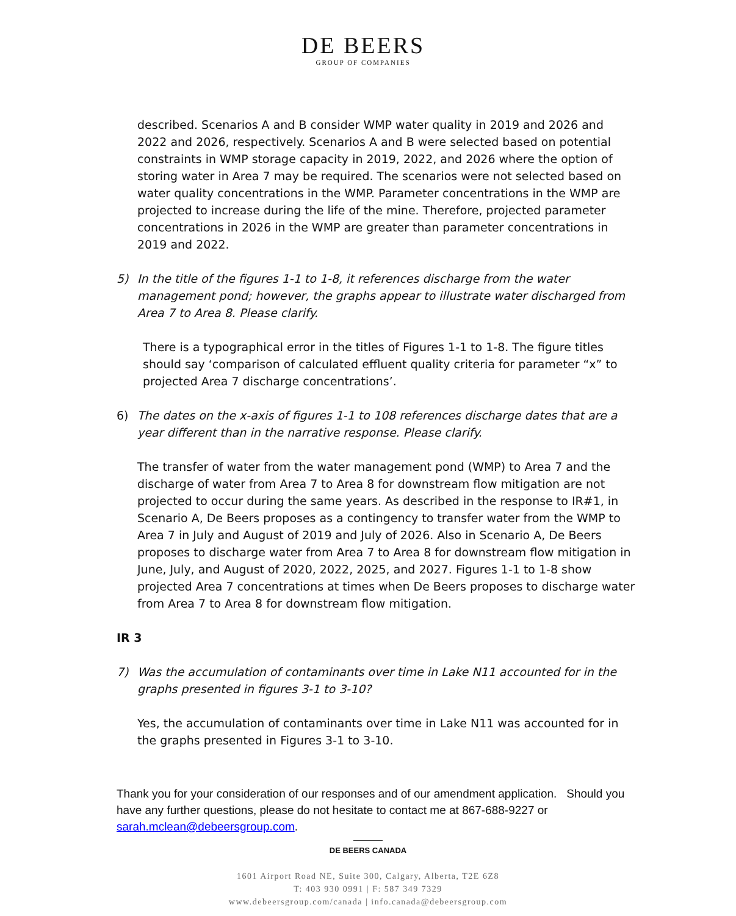DE BEERS
GROUP OF COMPANIES
described. Scenarios A and B consider WMP water quality in 2019 and 2026 and 2022 and 2026, respectively. Scenarios A and B were selected based on potential constraints in WMP storage capacity in 2019, 2022, and 2026 where the option of storing water in Area 7 may be required. The scenarios were not selected based on water quality concentrations in the WMP. Parameter concentrations in the WMP are projected to increase during the life of the mine. Therefore, projected parameter concentrations in 2026 in the WMP are greater than parameter concentrations in 2019 and 2022.
5) In the title of the figures 1-1 to 1-8, it references discharge from the water management pond; however, the graphs appear to illustrate water discharged from Area 7 to Area 8. Please clarify.
There is a typographical error in the titles of Figures 1-1 to 1-8. The figure titles should say ‘comparison of calculated effluent quality criteria for parameter “x” to projected Area 7 discharge concentrations’.
6) The dates on the x-axis of figures 1-1 to 108 references discharge dates that are a year different than in the narrative response. Please clarify.
The transfer of water from the water management pond (WMP) to Area 7 and the discharge of water from Area 7 to Area 8 for downstream flow mitigation are not projected to occur during the same years. As described in the response to IR#1, in Scenario A, De Beers proposes as a contingency to transfer water from the WMP to Area 7 in July and August of 2019 and July of 2026. Also in Scenario A, De Beers proposes to discharge water from Area 7 to Area 8 for downstream flow mitigation in June, July, and August of 2020, 2022, 2025, and 2027. Figures 1-1 to 1-8 show projected Area 7 concentrations at times when De Beers proposes to discharge water from Area 7 to Area 8 for downstream flow mitigation.
IR 3
7) Was the accumulation of contaminants over time in Lake N11 accounted for in the graphs presented in figures 3-1 to 3-10?
Yes, the accumulation of contaminants over time in Lake N11 was accounted for in the graphs presented in Figures 3-1 to 3-10.
Thank you for your consideration of our responses and of our amendment application. Should you have any further questions, please do not hesitate to contact me at 867-688-9227 or sarah.mclean@debeersgroup.com.
DE BEERS CANADA
1601 Airport Road NE, Suite 300, Calgary, Alberta, T2E 6Z8
T: 403 930 0991 | F: 587 349 7329
www.debeersgroup.com/canada | info.canada@debeersgroup.com